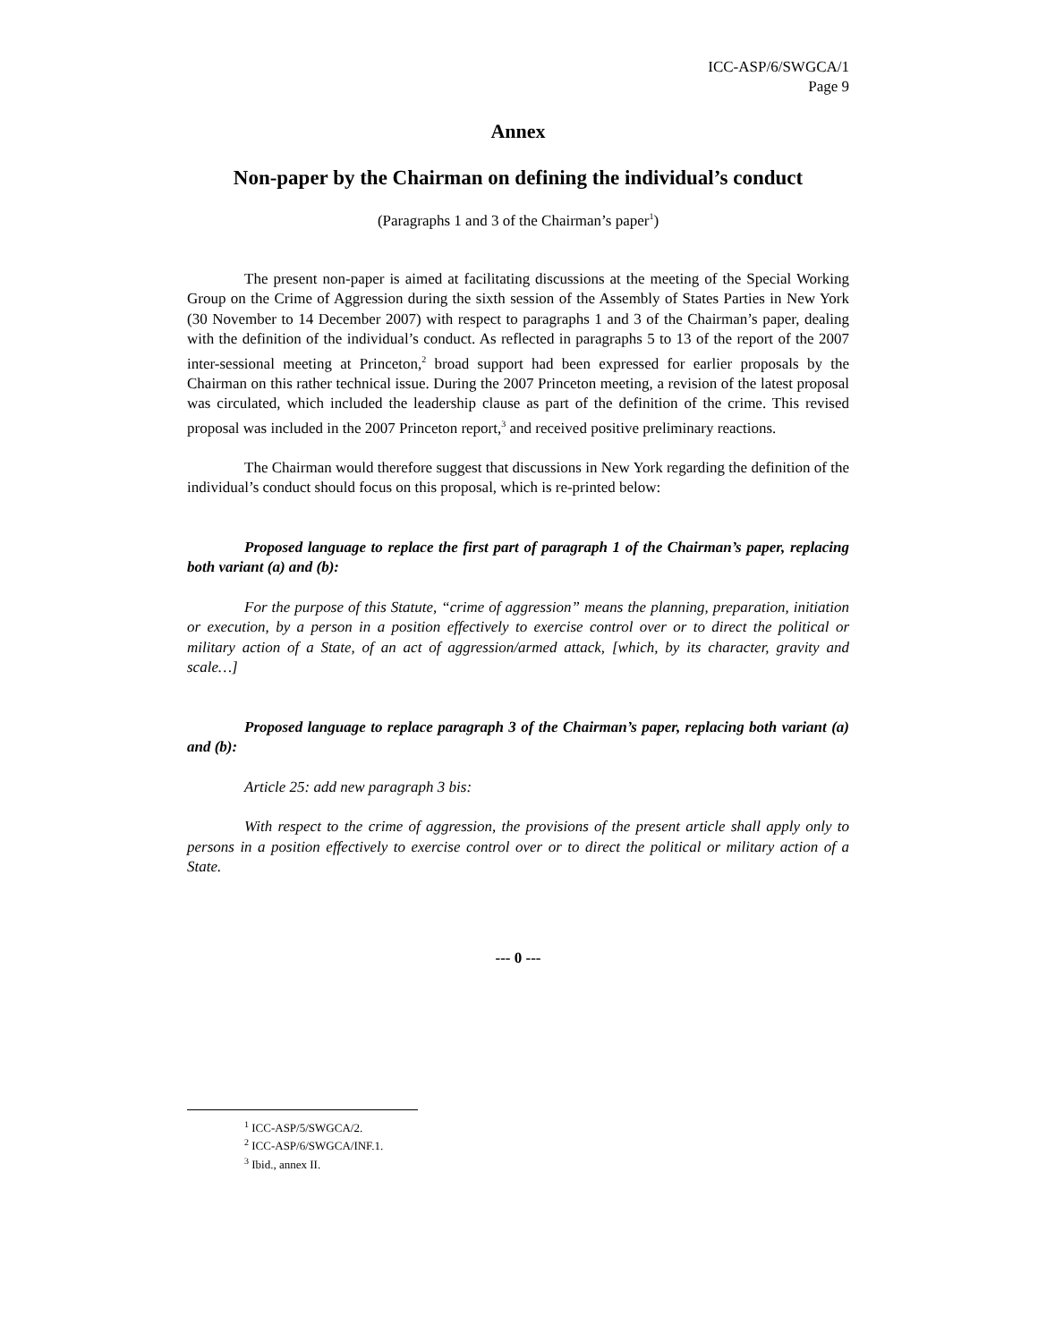ICC-ASP/6/SWGCA/1
Page 9
Annex
Non-paper by the Chairman on defining the individual’s conduct
(Paragraphs 1 and 3 of the Chairman’s paper<sup>1</sup>)
The present non-paper is aimed at facilitating discussions at the meeting of the Special Working Group on the Crime of Aggression during the sixth session of the Assembly of States Parties in New York (30 November to 14 December 2007) with respect to paragraphs 1 and 3 of the Chairman’s paper, dealing with the definition of the individual’s conduct. As reflected in paragraphs 5 to 13 of the report of the 2007 inter-sessional meeting at Princeton,<sup>2</sup> broad support had been expressed for earlier proposals by the Chairman on this rather technical issue. During the 2007 Princeton meeting, a revision of the latest proposal was circulated, which included the leadership clause as part of the definition of the crime. This revised proposal was included in the 2007 Princeton report,<sup>3</sup> and received positive preliminary reactions.
The Chairman would therefore suggest that discussions in New York regarding the definition of the individual’s conduct should focus on this proposal, which is re-printed below:
Proposed language to replace the first part of paragraph 1 of the Chairman’s paper, replacing both variant (a) and (b):
For the purpose of this Statute, “crime of aggression” means the planning, preparation, initiation or execution, by a person in a position effectively to exercise control over or to direct the political or military action of a State, of an act of aggression/armed attack, [which, by its character, gravity and scale…]
Proposed language to replace paragraph 3 of the Chairman’s paper, replacing both variant (a) and (b):
Article 25: add new paragraph 3 bis:
With respect to the crime of aggression, the provisions of the present article shall apply only to persons in a position effectively to exercise control over or to direct the political or military action of a State.
--- 0 ---
<sup>1</sup> ICC-ASP/5/SWGCA/2.
<sup>2</sup> ICC-ASP/6/SWGCA/INF.1.
<sup>3</sup> Ibid., annex II.